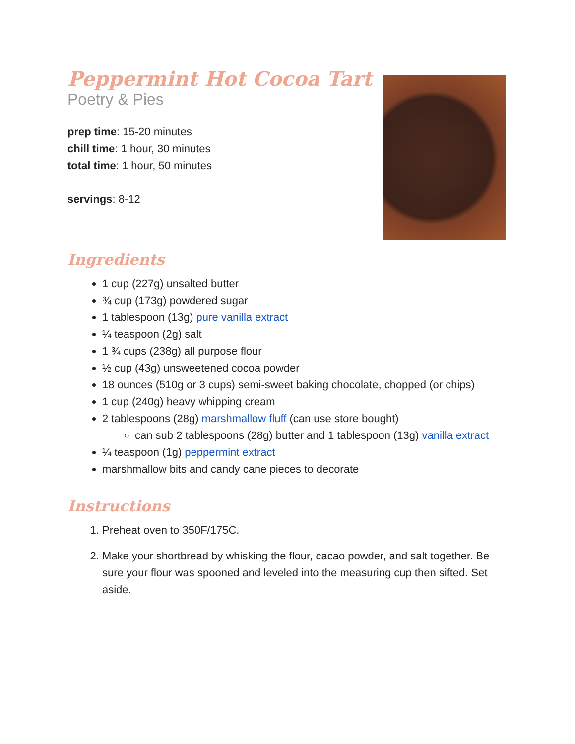Peppermint Hot Cocoa Tart
Poetry & Pies
prep time: 15-20 minutes
chill time: 1 hour, 30 minutes
total time: 1 hour, 50 minutes
servings: 8-12
Ingredients
1 cup (227g) unsalted butter
¾ cup (173g) powdered sugar
1 tablespoon (13g) pure vanilla extract
¼ teaspoon (2g) salt
1 ¾ cups (238g) all purpose flour
½ cup (43g) unsweetened cocoa powder
18 ounces (510g or 3 cups) semi-sweet baking chocolate, chopped (or chips)
1 cup (240g) heavy whipping cream
2 tablespoons (28g) marshmallow fluff (can use store bought)
can sub 2 tablespoons (28g) butter and 1 tablespoon (13g) vanilla extract
¼ teaspoon (1g) peppermint extract
marshmallow bits and candy cane pieces to decorate
Instructions
1. Preheat oven to 350F/175C.
2. Make your shortbread by whisking the flour, cacao powder, and salt together. Be sure your flour was spooned and leveled into the measuring cup then sifted. Set aside.